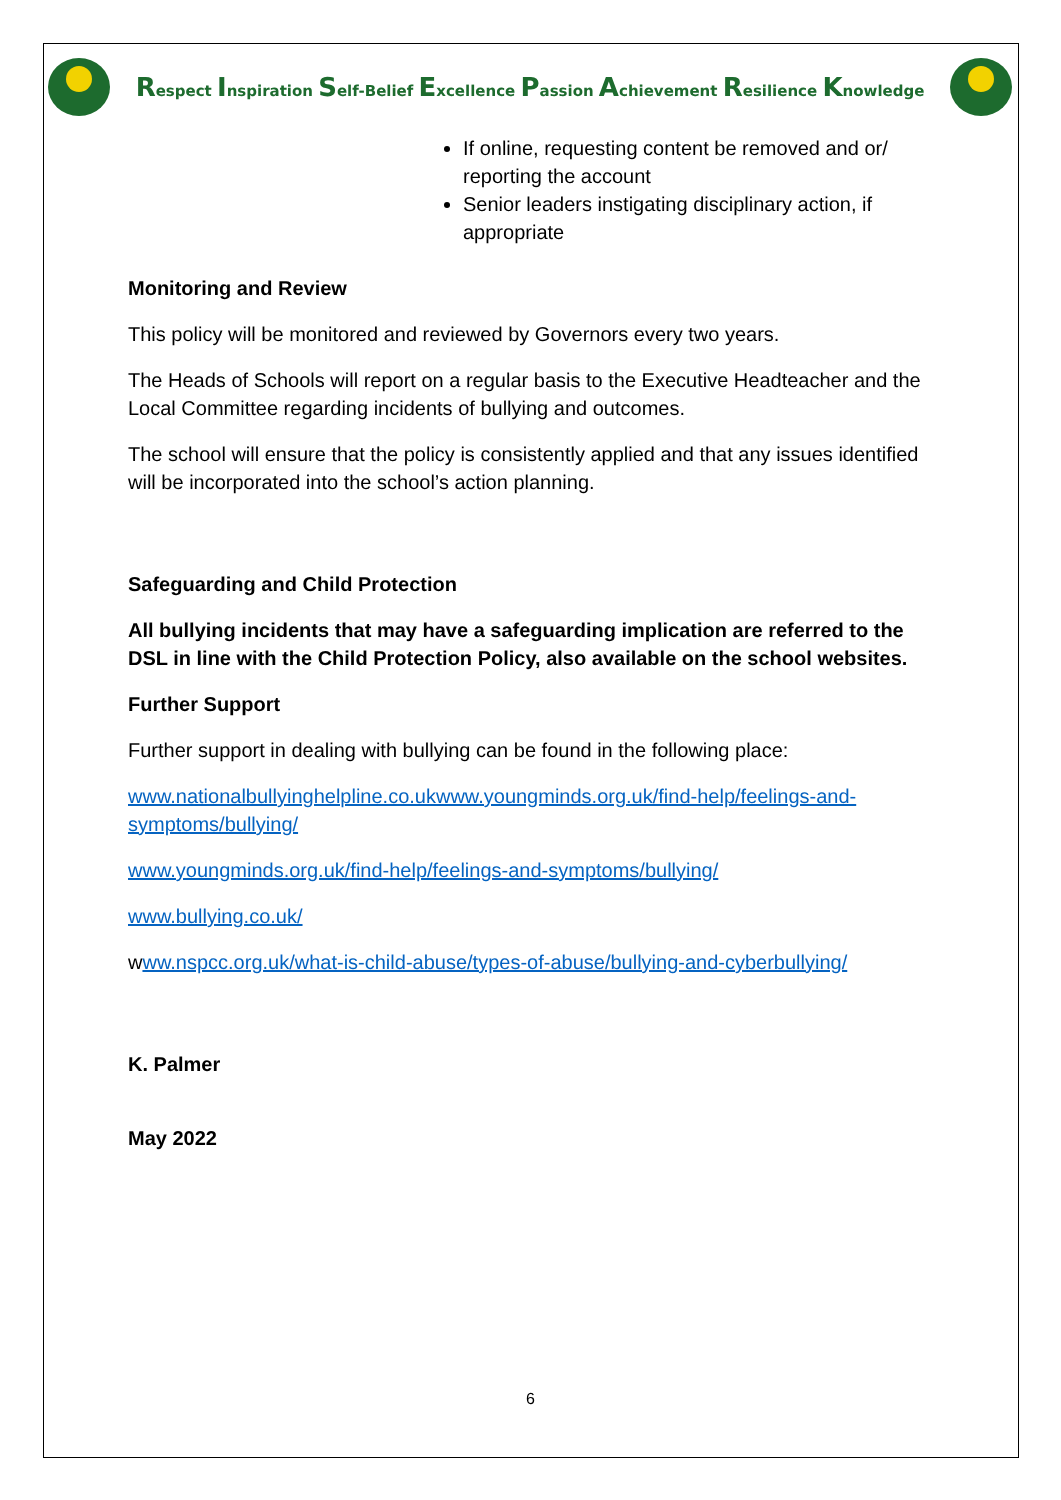Respect Inspiration Self-Belief Excellence Passion Achievement Resilience Knowledge
If online, requesting content be removed and or/ reporting the account
Senior leaders instigating disciplinary action, if appropriate
Monitoring and Review
This policy will be monitored and reviewed by Governors every two years.
The Heads of Schools will report on a regular basis to the Executive Headteacher and the Local Committee regarding incidents of bullying and outcomes.
The school will ensure that the policy is consistently applied and that any issues identified will be incorporated into the school’s action planning.
Safeguarding and Child Protection
All bullying incidents that may have a safeguarding implication are referred to the DSL in line with the Child Protection Policy, also available on the school websites.
Further Support
Further support in dealing with bullying can be found in the following place:
www.nationalbullyinghelpline.co.ukwww.youngminds.org.uk/find-help/feelings-and-symptoms/bullying/
www.youngminds.org.uk/find-help/feelings-and-symptoms/bullying/
www.bullying.co.uk/
www.nspcc.org.uk/what-is-child-abuse/types-of-abuse/bullying-and-cyberbullying/
K. Palmer
May 2022
6